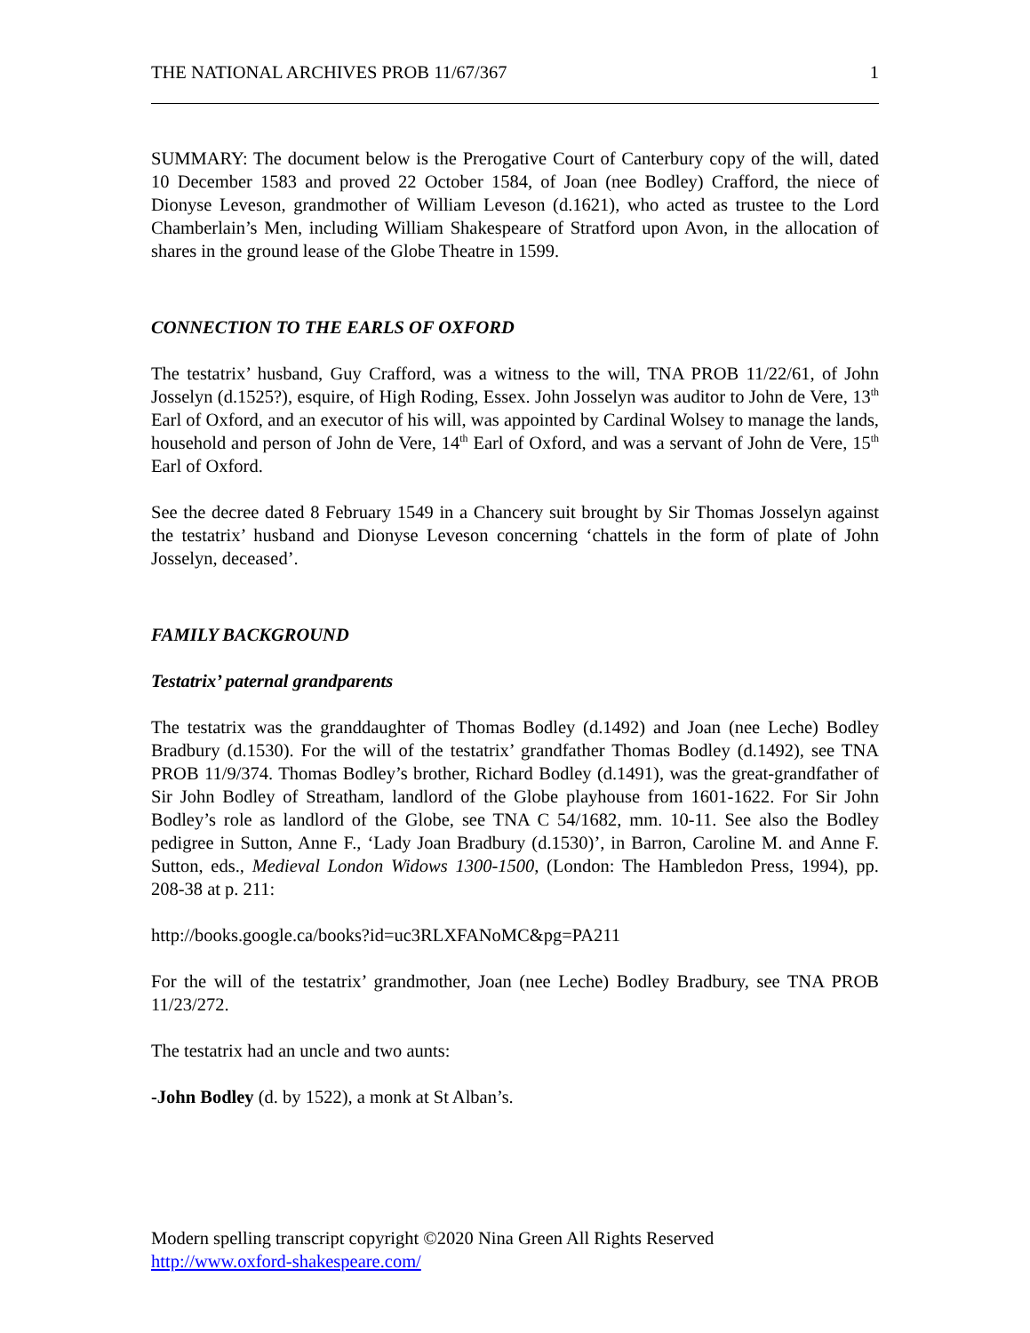THE NATIONAL ARCHIVES PROB 11/67/367 1
SUMMARY: The document below is the Prerogative Court of Canterbury copy of the will, dated 10 December 1583 and proved 22 October 1584, of Joan (nee Bodley) Crafford, the niece of Dionyse Leveson, grandmother of William Leveson (d.1621), who acted as trustee to the Lord Chamberlain’s Men, including William Shakespeare of Stratford upon Avon, in the allocation of shares in the ground lease of the Globe Theatre in 1599.
CONNECTION TO THE EARLS OF OXFORD
The testatrix’ husband, Guy Crafford, was a witness to the will, TNA PROB 11/22/61, of John Josselyn (d.1525?), esquire, of High Roding, Essex. John Josselyn was auditor to John de Vere, 13<sup>th</sup> Earl of Oxford, and an executor of his will, was appointed by Cardinal Wolsey to manage the lands, household and person of John de Vere, 14<sup>th</sup> Earl of Oxford, and was a servant of John de Vere, 15<sup>th</sup> Earl of Oxford.
See the decree dated 8 February 1549 in a Chancery suit brought by Sir Thomas Josselyn against the testatrix’ husband and Dionyse Leveson concerning ‘chattels in the form of plate of John Josselyn, deceased’.
FAMILY BACKGROUND
Testatrix’ paternal grandparents
The testatrix was the granddaughter of Thomas Bodley (d.1492) and Joan (nee Leche) Bodley Bradbury (d.1530). For the will of the testatrix’ grandfather Thomas Bodley (d.1492), see TNA PROB 11/9/374. Thomas Bodley’s brother, Richard Bodley (d.1491), was the great-grandfather of Sir John Bodley of Streatham, landlord of the Globe playhouse from 1601-1622. For Sir John Bodley’s role as landlord of the Globe, see TNA C 54/1682, mm. 10-11. See also the Bodley pedigree in Sutton, Anne F., ‘Lady Joan Bradbury (d.1530)’, in Barron, Caroline M. and Anne F. Sutton, eds., Medieval London Widows 1300-1500, (London: The Hambledon Press, 1994), pp. 208-38 at p. 211:
http://books.google.ca/books?id=uc3RLXFANoMC&pg=PA211
For the will of the testatrix’ grandmother, Joan (nee Leche) Bodley Bradbury, see TNA PROB 11/23/272.
The testatrix had an uncle and two aunts:
-John Bodley (d. by 1522), a monk at St Alban’s.
Modern spelling transcript copyright ©2020 Nina Green All Rights Reserved
http://www.oxford-shakespeare.com/